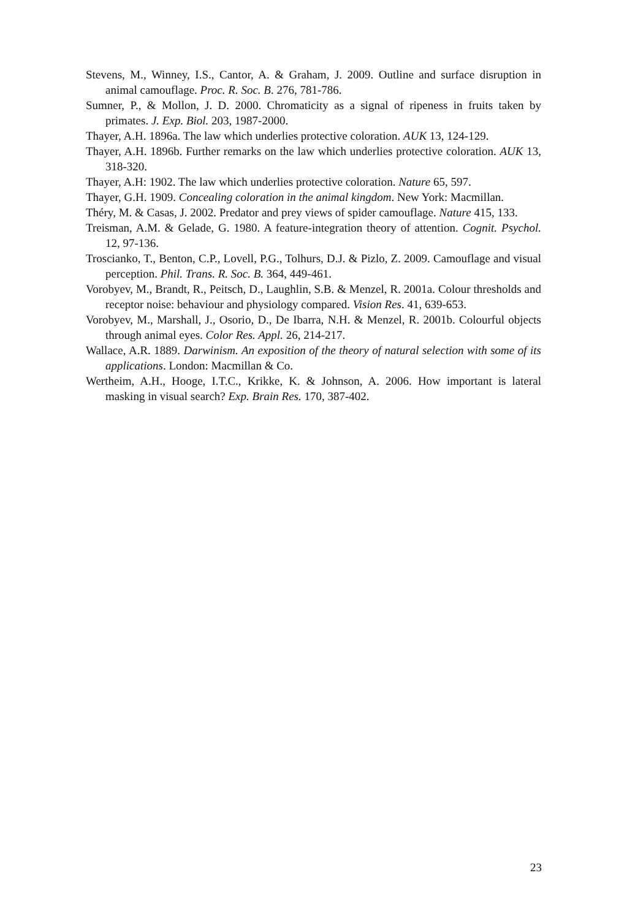Stevens, M., Winney, I.S., Cantor, A. & Graham, J. 2009. Outline and surface disruption in animal camouflage. Proc. R. Soc. B. 276, 781-786.
Sumner, P., & Mollon, J. D. 2000. Chromaticity as a signal of ripeness in fruits taken by primates. J. Exp. Biol. 203, 1987-2000.
Thayer, A.H. 1896a. The law which underlies protective coloration. AUK 13, 124-129.
Thayer, A.H. 1896b. Further remarks on the law which underlies protective coloration. AUK 13, 318-320.
Thayer, A.H: 1902. The law which underlies protective coloration. Nature 65, 597.
Thayer, G.H. 1909. Concealing coloration in the animal kingdom. New York: Macmillan.
Théry, M. & Casas, J. 2002. Predator and prey views of spider camouflage. Nature 415, 133.
Treisman, A.M. & Gelade, G. 1980. A feature-integration theory of attention. Cognit. Psychol. 12, 97-136.
Troscianko, T., Benton, C.P., Lovell, P.G., Tolhurs, D.J. & Pizlo, Z. 2009. Camouflage and visual perception. Phil. Trans. R. Soc. B. 364, 449-461.
Vorobyev, M., Brandt, R., Peitsch, D., Laughlin, S.B. & Menzel, R. 2001a. Colour thresholds and receptor noise: behaviour and physiology compared. Vision Res. 41, 639-653.
Vorobyev, M., Marshall, J., Osorio, D., De Ibarra, N.H. & Menzel, R. 2001b. Colourful objects through animal eyes. Color Res. Appl. 26, 214-217.
Wallace, A.R. 1889. Darwinism. An exposition of the theory of natural selection with some of its applications. London: Macmillan & Co.
Wertheim, A.H., Hooge, I.T.C., Krikke, K. & Johnson, A. 2006. How important is lateral masking in visual search? Exp. Brain Res. 170, 387-402.
23